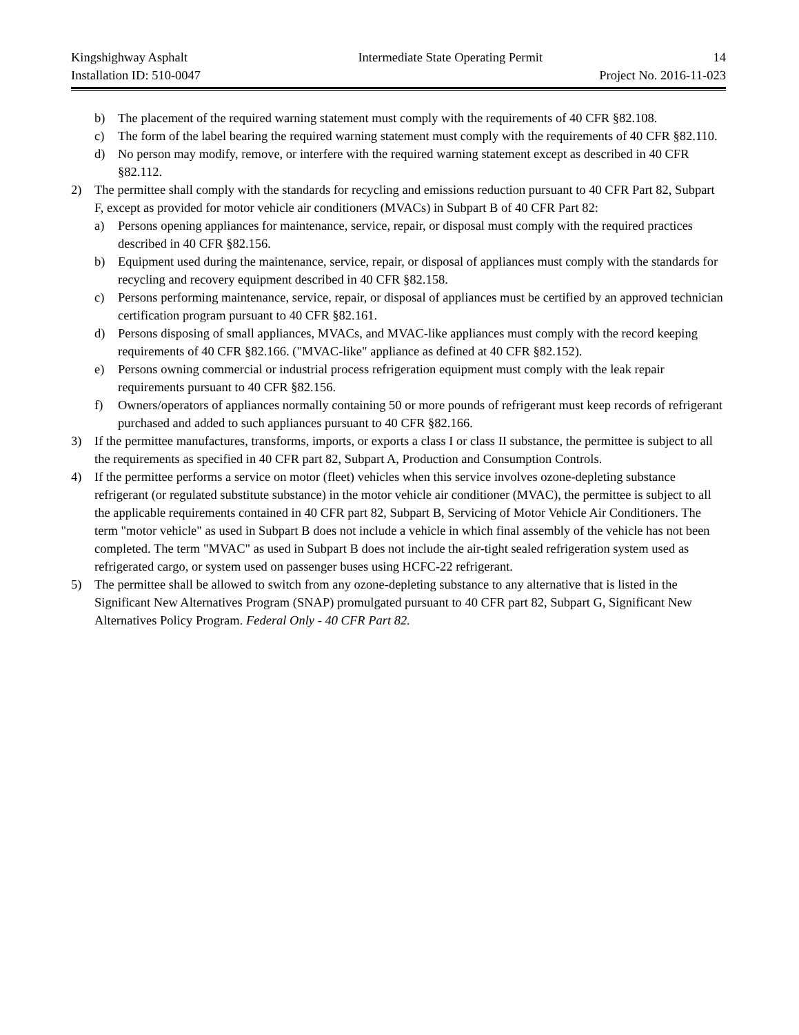Kingshighway Asphalt Intermediate State Operating Permit 14
Installation ID: 510-0047 Project No. 2016-11-023
b) The placement of the required warning statement must comply with the requirements of 40 CFR §82.108.
c) The form of the label bearing the required warning statement must comply with the requirements of 40 CFR §82.110.
d) No person may modify, remove, or interfere with the required warning statement except as described in 40 CFR §82.112.
2) The permittee shall comply with the standards for recycling and emissions reduction pursuant to 40 CFR Part 82, Subpart F, except as provided for motor vehicle air conditioners (MVACs) in Subpart B of 40 CFR Part 82:
a) Persons opening appliances for maintenance, service, repair, or disposal must comply with the required practices described in 40 CFR §82.156.
b) Equipment used during the maintenance, service, repair, or disposal of appliances must comply with the standards for recycling and recovery equipment described in 40 CFR §82.158.
c) Persons performing maintenance, service, repair, or disposal of appliances must be certified by an approved technician certification program pursuant to 40 CFR §82.161.
d) Persons disposing of small appliances, MVACs, and MVAC-like appliances must comply with the record keeping requirements of 40 CFR §82.166. ("MVAC-like" appliance as defined at 40 CFR §82.152).
e) Persons owning commercial or industrial process refrigeration equipment must comply with the leak repair requirements pursuant to 40 CFR §82.156.
f) Owners/operators of appliances normally containing 50 or more pounds of refrigerant must keep records of refrigerant purchased and added to such appliances pursuant to 40 CFR §82.166.
3) If the permittee manufactures, transforms, imports, or exports a class I or class II substance, the permittee is subject to all the requirements as specified in 40 CFR part 82, Subpart A, Production and Consumption Controls.
4) If the permittee performs a service on motor (fleet) vehicles when this service involves ozone-depleting substance refrigerant (or regulated substitute substance) in the motor vehicle air conditioner (MVAC), the permittee is subject to all the applicable requirements contained in 40 CFR part 82, Subpart B, Servicing of Motor Vehicle Air Conditioners. The term "motor vehicle" as used in Subpart B does not include a vehicle in which final assembly of the vehicle has not been completed. The term "MVAC" as used in Subpart B does not include the air-tight sealed refrigeration system used as refrigerated cargo, or system used on passenger buses using HCFC-22 refrigerant.
5) The permittee shall be allowed to switch from any ozone-depleting substance to any alternative that is listed in the Significant New Alternatives Program (SNAP) promulgated pursuant to 40 CFR part 82, Subpart G, Significant New Alternatives Policy Program. Federal Only - 40 CFR Part 82.